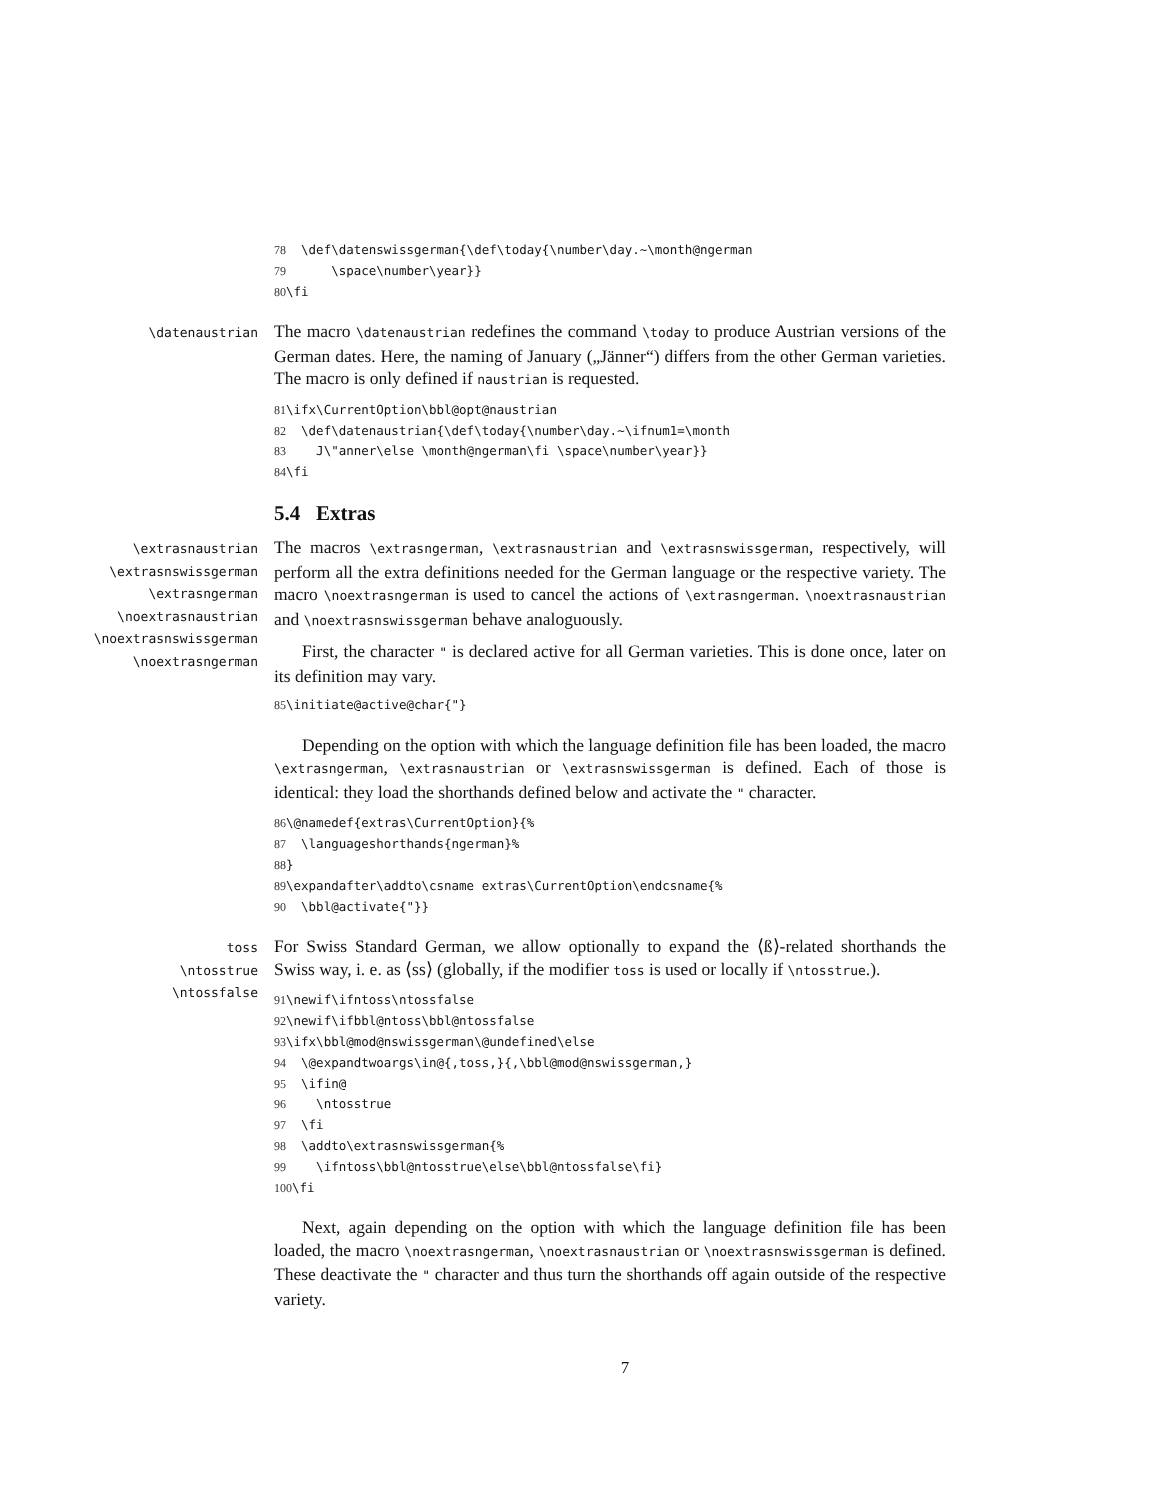78 \def\datenswissgerman{\def\today{\number\day.~\month@ngerman 79 \space\number\year}} 80\fi
\datenaustrian
The macro \datenaustrian redefines the command \today to produce Austrian versions of the German dates. Here, the naming of January („Jänner“) differs from the other German varieties. The macro is only defined if naustrian is requested.
81\ifx\CurrentOption\bbl@opt@naustrian 82 \def\datenaustrian{\def\today{\number\day.~\ifnum1=\month 83 J\"anner\else \month@ngerman\fi \space\number\year}} 84\fi
5.4 Extras
\extrasnaustrian
\extrasnswissgerman
\extrasngerman
\noextrasnaustrian
\noextrasnswissgerman
\noextrasngerman
The macros \extrasngerman, \extrasnaustrian and \extrasnswissgerman, respectively, will perform all the extra definitions needed for the German language or the respective variety. The macro \noextrasngerman is used to cancel the actions of \extrasngerman. \noextrasnaustrian and \noextrasnswissgerman behave analoguously.
First, the character " is declared active for all German varieties. This is done once, later on its definition may vary.
85\initiate@active@char{"}
Depending on the option with which the language definition file has been loaded, the macro \extrasngerman, \extrasnaustrian or \extrasnswissgerman is defined. Each of those is identical: they load the shorthands defined below and activate the " character.
86\@namedef{extras\CurrentOption}{% 87 \languageshorthands{ngerman}% 88} 89\expandafter\addto\csname extras\CurrentOption\endcsname{% 90 \bbl@activate{"}}
toss
\ntosstrue
\ntossfalse
For Swiss Standard German, we allow optionally to expand the ⟨ß⟩-related shorthands the Swiss way, i. e. as ⟨ss⟩ (globally, if the modifier toss is used or locally if \ntosstrue.).
91\newif\ifntoss\ntossfalse 92\newif\ifbbl@ntoss\bbl@ntossfalse 93\ifx\bbl@mod@nswissgerman\@undefined\else 94 \@expandtwoargs\in@{,toss,}{,\bbl@mod@nswissgerman,} 95 \ifin@ 96 \ntosstrue 97 \fi 98 \addto\extrasnswissgerman{% 99 \ifntoss\bbl@ntosstrue\else\bbl@ntossfalse\fi} 100\fi
Next, again depending on the option with which the language definition file has been loaded, the macro \noextrasngerman, \noextrasnaustrian or \noextrasnswissgerman is defined. These deactivate the " character and thus turn the shorthands off again outside of the respective variety.
7